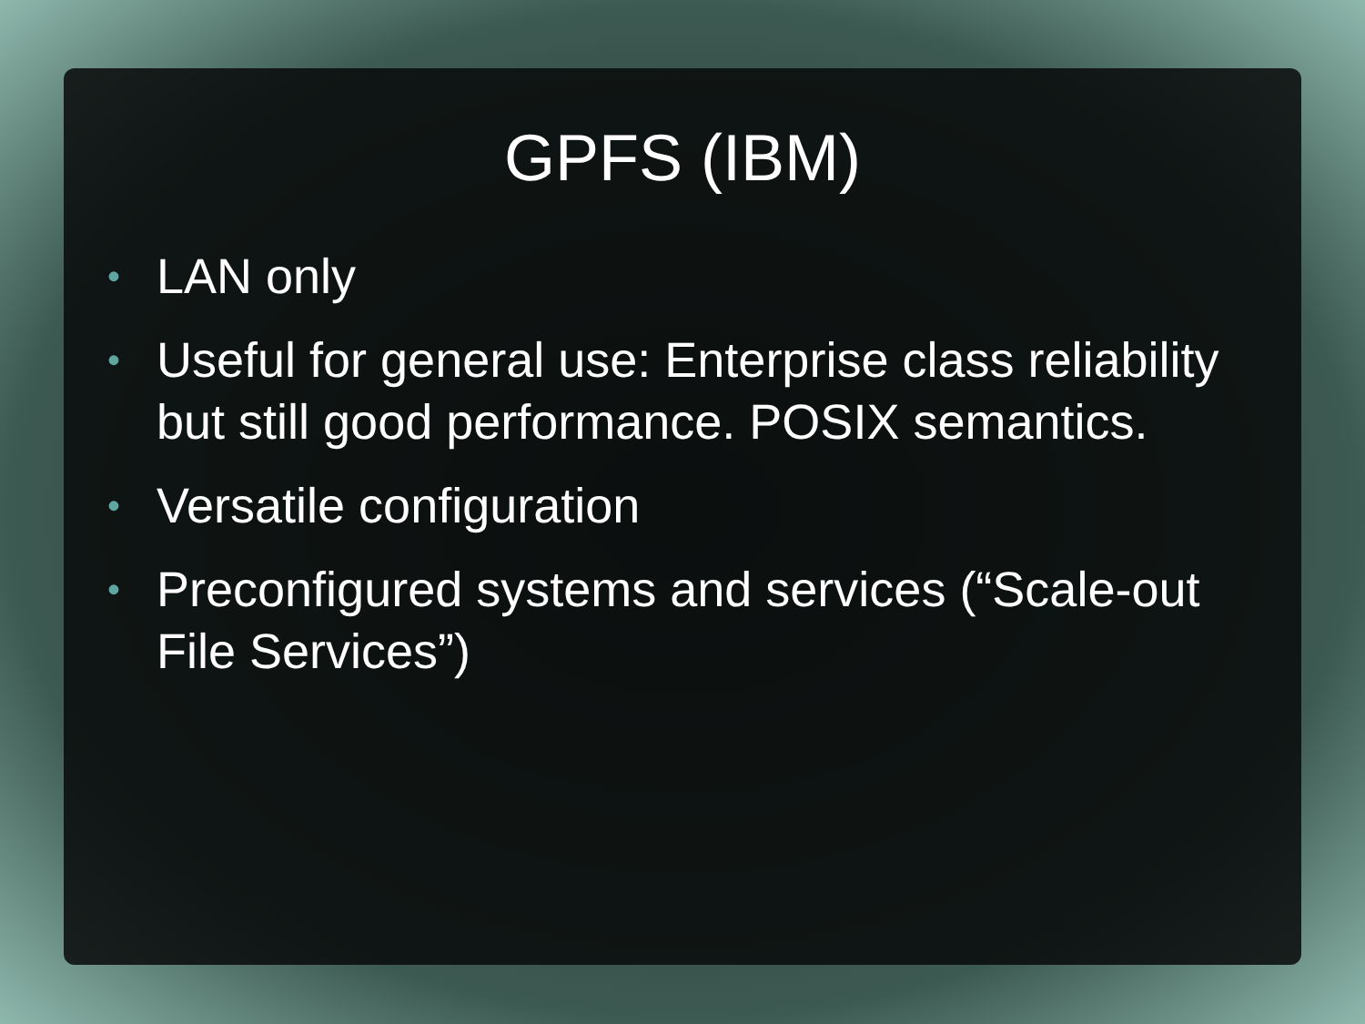GPFS (IBM)
• LAN only
• Useful for general use: Enterprise class reliability but still good performance. POSIX semantics.
• Versatile configuration
• Preconfigured systems and services (“Scale-out File Services”)